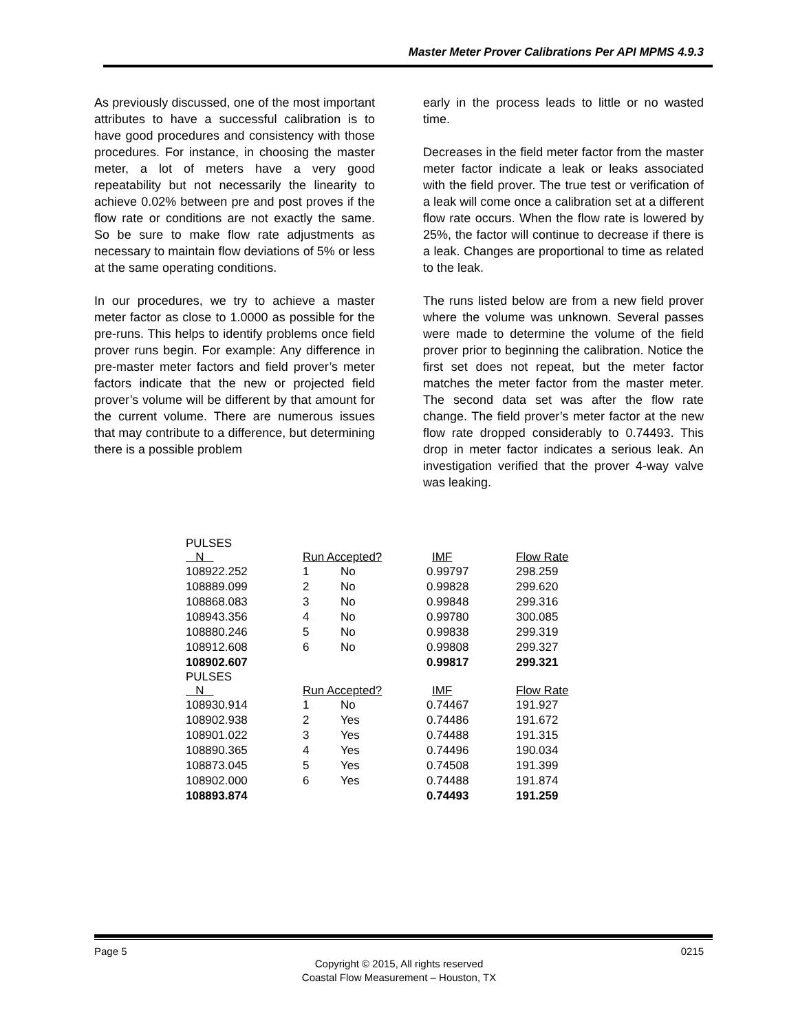Master Meter Prover Calibrations Per API MPMS 4.9.3
As previously discussed, one of the most important attributes to have a successful calibration is to have good procedures and consistency with those procedures. For instance, in choosing the master meter, a lot of meters have a very good repeatability but not necessarily the linearity to achieve 0.02% between pre and post proves if the flow rate or conditions are not exactly the same. So be sure to make flow rate adjustments as necessary to maintain flow deviations of 5% or less at the same operating conditions.
In our procedures, we try to achieve a master meter factor as close to 1.0000 as possible for the pre-runs. This helps to identify problems once field prover runs begin. For example: Any difference in pre-master meter factors and field prover’s meter factors indicate that the new or projected field prover’s volume will be different by that amount for the current volume. There are numerous issues that may contribute to a difference, but determining there is a possible problem
early in the process leads to little or no wasted time.
Decreases in the field meter factor from the master meter factor indicate a leak or leaks associated with the field prover. The true test or verification of a leak will come once a calibration set at a different flow rate occurs. When the flow rate is lowered by 25%, the factor will continue to decrease if there is a leak. Changes are proportional to time as related to the leak.
The runs listed below are from a new field prover where the volume was unknown. Several passes were made to determine the volume of the field prover prior to beginning the calibration. Notice the first set does not repeat, but the meter factor matches the meter factor from the master meter. The second data set was after the flow rate change. The field prover’s meter factor at the new flow rate dropped considerably to 0.74493. This drop in meter factor indicates a serious leak. An investigation verified that the prover 4-way valve was leaking.
| PULSES N | Run Accepted? | | IMF | Flow Rate |
| --- | --- | --- | --- | --- |
| 108922.252 | 1 | No | 0.99797 | 298.259 |
| 108889.099 | 2 | No | 0.99828 | 299.620 |
| 108868.083 | 3 | No | 0.99848 | 299.316 |
| 108943.356 | 4 | No | 0.99780 | 300.085 |
| 108880.246 | 5 | No | 0.99838 | 299.319 |
| 108912.608 | 6 | No | 0.99808 | 299.327 |
| 108902.607 | | | 0.99817 | 299.321 |
| PULSES N | Run Accepted? | | IMF | Flow Rate |
| 108930.914 | 1 | No | 0.74467 | 191.927 |
| 108902.938 | 2 | Yes | 0.74486 | 191.672 |
| 108901.022 | 3 | Yes | 0.74488 | 191.315 |
| 108890.365 | 4 | Yes | 0.74496 | 190.034 |
| 108873.045 | 5 | Yes | 0.74508 | 191.399 |
| 108902.000 | 6 | Yes | 0.74488 | 191.874 |
| 108893.874 | | | 0.74493 | 191.259 |
Page 5 0215
Copyright © 2015, All rights reserved
Coastal Flow Measurement – Houston, TX